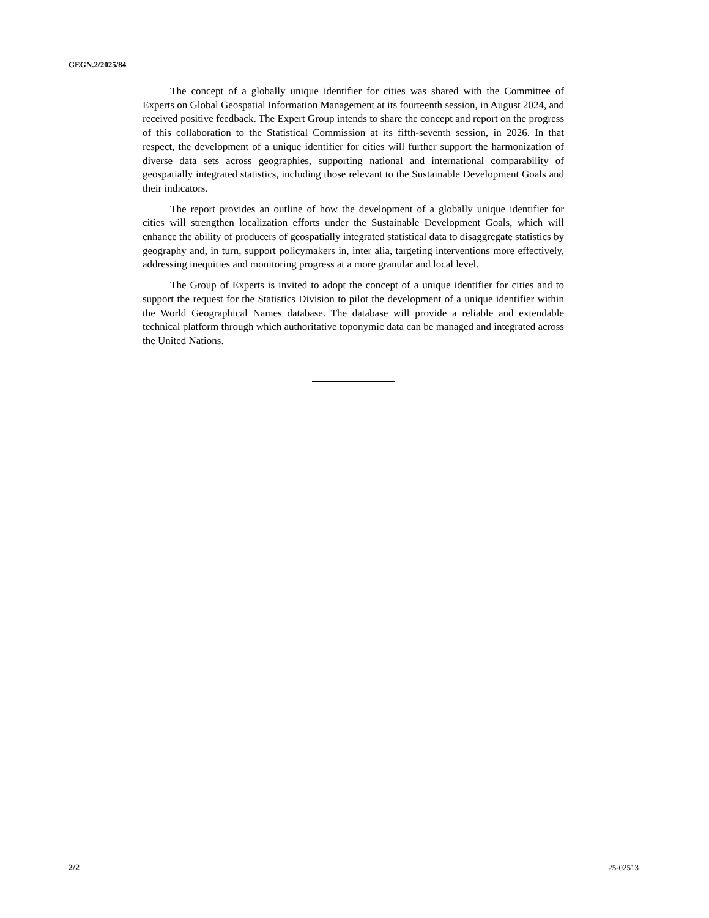GEGN.2/2025/84
The concept of a globally unique identifier for cities was shared with the Committee of Experts on Global Geospatial Information Management at its fourteenth session, in August 2024, and received positive feedback. The Expert Group intends to share the concept and report on the progress of this collaboration to the Statistical Commission at its fifth-seventh session, in 2026. In that respect, the development of a unique identifier for cities will further support the harmonization of diverse data sets across geographies, supporting national and international comparability of geospatially integrated statistics, including those relevant to the Sustainable Development Goals and their indicators.
The report provides an outline of how the development of a globally unique identifier for cities will strengthen localization efforts under the Sustainable Development Goals, which will enhance the ability of producers of geospatially integrated statistical data to disaggregate statistics by geography and, in turn, support policymakers in, inter alia, targeting interventions more effectively, addressing inequities and monitoring progress at a more granular and local level.
The Group of Experts is invited to adopt the concept of a unique identifier for cities and to support the request for the Statistics Division to pilot the development of a unique identifier within the World Geographical Names database. The database will provide a reliable and extendable technical platform through which authoritative toponymic data can be managed and integrated across the United Nations.
2/2 25-02513